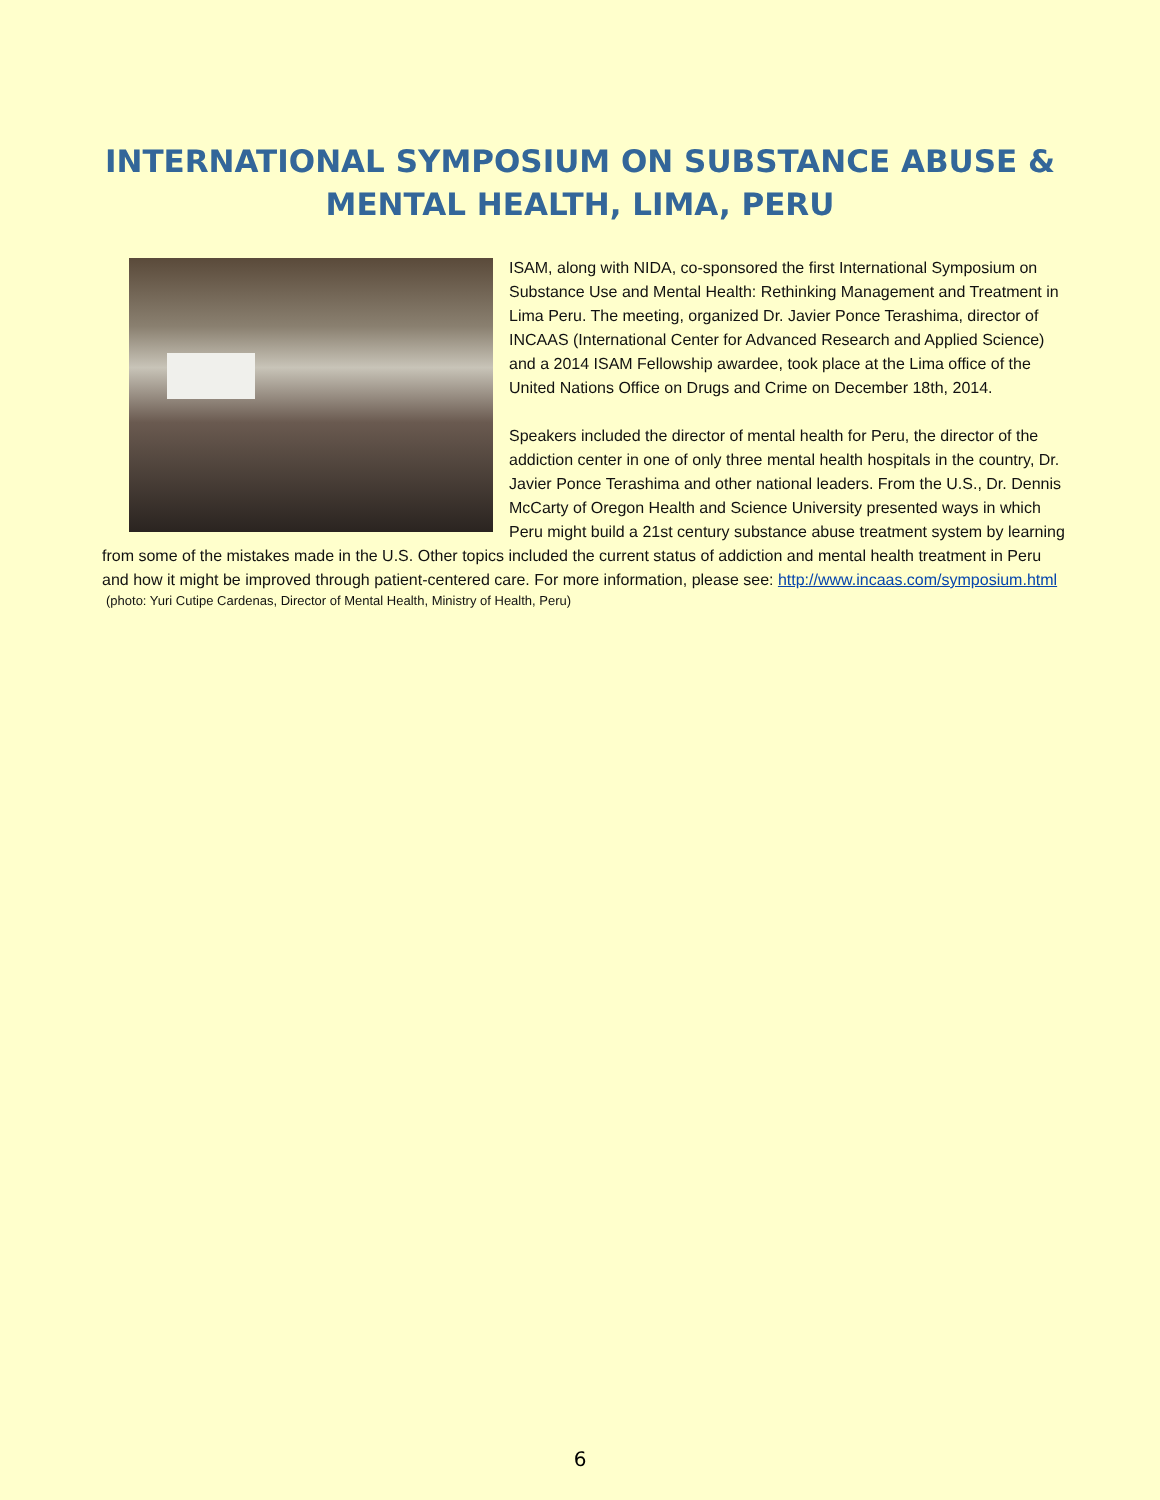INTERNATIONAL SYMPOSIUM ON SUBSTANCE ABUSE &
MENTAL HEALTH, LIMA, PERU
ISAM, along with NIDA, co-sponsored the first International Symposium on Substance Use and Mental Health: Rethinking Management and Treatment in Lima Peru. The meeting, organized Dr. Javier Ponce Terashima, director of INCAAS (International Center for Advanced Research and Applied Science) and a 2014 ISAM Fellowship awardee, took place at the Lima office of the United Nations Office on Drugs and Crime on December 18th, 2014.
Speakers included the director of mental health for Peru, the director of the addiction center in one of only three mental health hospitals in the country, Dr. Javier Ponce Terashima and other national leaders. From the U.S., Dr. Dennis McCarty of Oregon Health and Science University presented ways in which Peru might build a 21st century substance abuse treatment system by learning from some of the mistakes made in the U.S. Other topics included the current status of addiction and mental health treatment in Peru and how it might be improved through patient-centered care. For more information, please see: http://www.incaas.com/symposium.html
(photo: Yuri Cutipe Cardenas, Director of Mental Health, Ministry of Health, Peru)
6